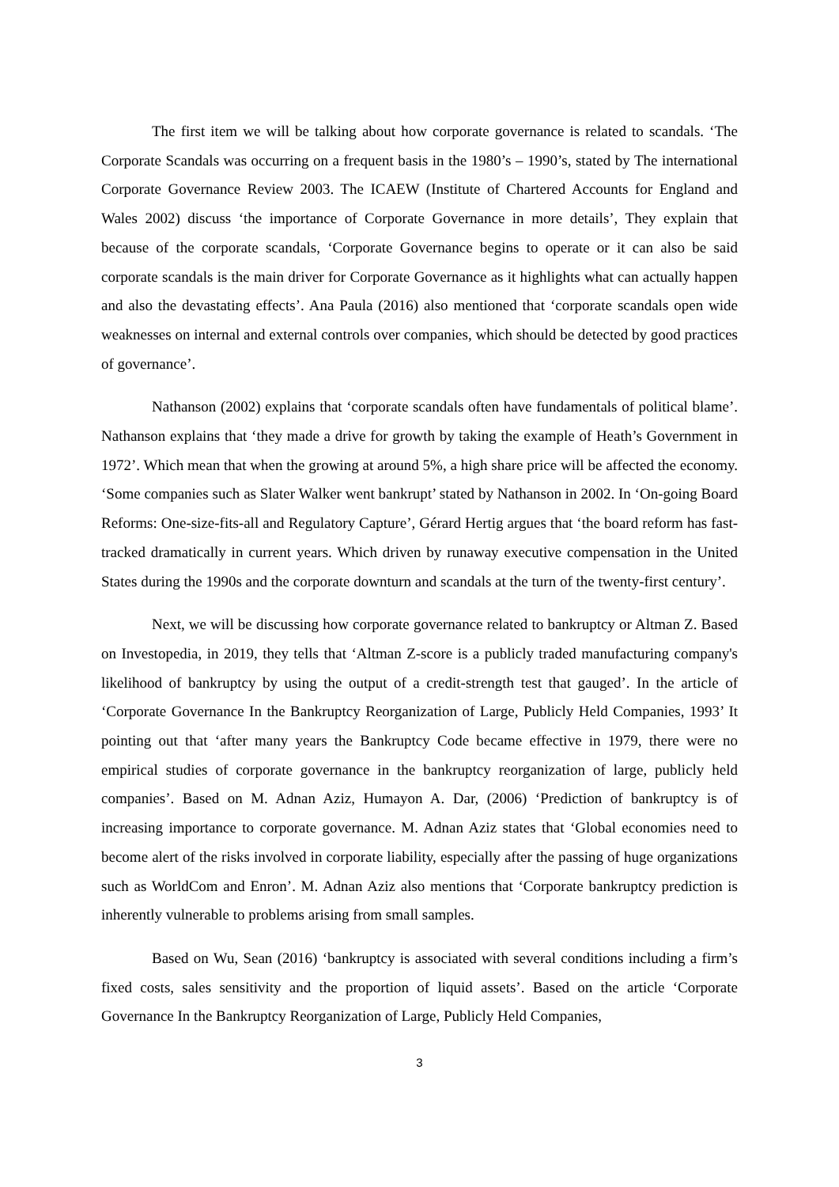The first item we will be talking about how corporate governance is related to scandals. ‘The Corporate Scandals was occurring on a frequent basis in the 1980’s – 1990’s, stated by The international Corporate Governance Review 2003. The ICAEW (Institute of Chartered Accounts for England and Wales 2002) discuss ‘the importance of Corporate Governance in more details’, They explain that because of the corporate scandals, ‘Corporate Governance begins to operate or it can also be said corporate scandals is the main driver for Corporate Governance as it highlights what can actually happen and also the devastating effects’. Ana Paula (2016) also mentioned that ‘corporate scandals open wide weaknesses on internal and external controls over companies, which should be detected by good practices of governance’.
Nathanson (2002) explains that ‘corporate scandals often have fundamentals of political blame’. Nathanson explains that ‘they made a drive for growth by taking the example of Heath’s Government in 1972’. Which mean that when the growing at around 5%, a high share price will be affected the economy. ‘Some companies such as Slater Walker went bankrupt’ stated by Nathanson in 2002. In ‘On-going Board Reforms: One-size-fits-all and Regulatory Capture’, Gérard Hertig argues that ‘the board reform has fast-tracked dramatically in current years. Which driven by runaway executive compensation in the United States during the 1990s and the corporate downturn and scandals at the turn of the twenty-first century’.
Next, we will be discussing how corporate governance related to bankruptcy or Altman Z. Based on Investopedia, in 2019, they tells that ‘Altman Z-score is a publicly traded manufacturing company's likelihood of bankruptcy by using the output of a credit-strength test that gauged’. In the article of ‘Corporate Governance In the Bankruptcy Reorganization of Large, Publicly Held Companies, 1993’ It pointing out that ‘after many years the Bankruptcy Code became effective in 1979, there were no empirical studies of corporate governance in the bankruptcy reorganization of large, publicly held companies’. Based on M. Adnan Aziz, Humayon A. Dar, (2006) ‘Prediction of bankruptcy is of increasing importance to corporate governance. M. Adnan Aziz states that ‘Global economies need to become alert of the risks involved in corporate liability, especially after the passing of huge organizations such as WorldCom and Enron’. M. Adnan Aziz also mentions that ‘Corporate bankruptcy prediction is inherently vulnerable to problems arising from small samples.
Based on Wu, Sean (2016) ‘bankruptcy is associated with several conditions including a firm’s fixed costs, sales sensitivity and the proportion of liquid assets’. Based on the article ‘Corporate Governance In the Bankruptcy Reorganization of Large, Publicly Held Companies,
3